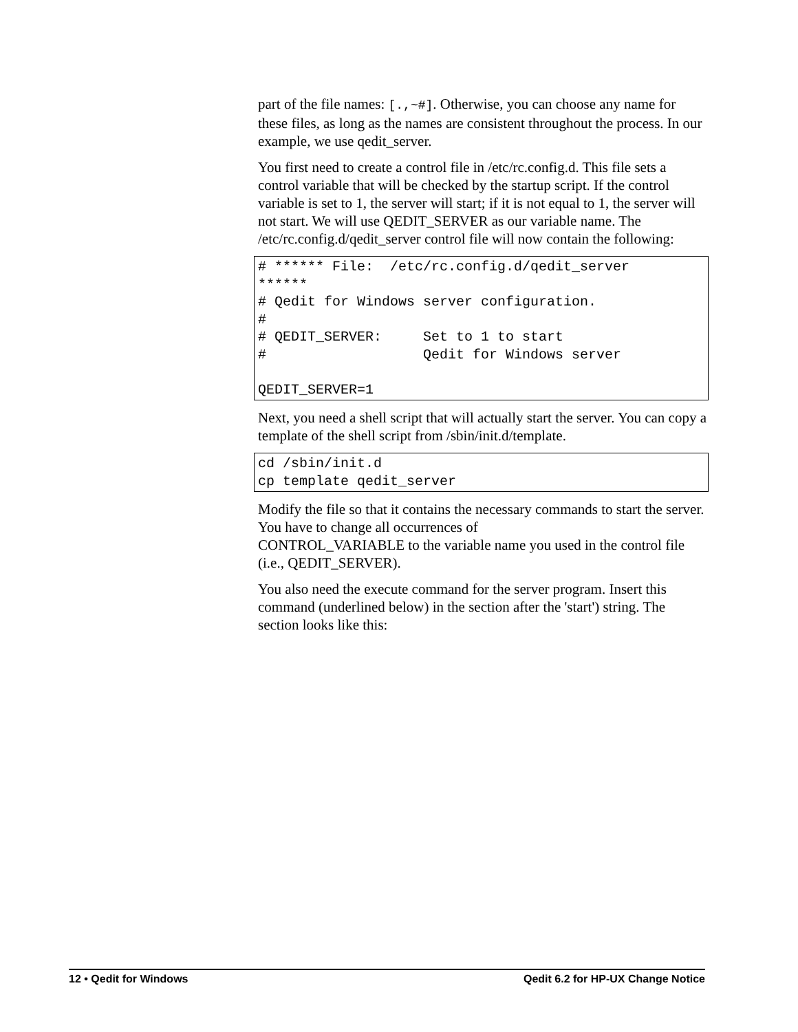part of the file names: [.,~#]. Otherwise, you can choose any name for these files, as long as the names are consistent throughout the process. In our example, we use qedit_server.
You first need to create a control file in /etc/rc.config.d. This file sets a control variable that will be checked by the startup script. If the control variable is set to 1, the server will start; if it is not equal to 1, the server will not start. We will use QEDIT_SERVER as our variable name. The /etc/rc.config.d/qedit_server control file will now contain the following:
# ****** File:  /etc/rc.config.d/qedit_server
******
# Qedit for Windows server configuration.
#
# QEDIT_SERVER:     Set to 1 to start
#                   Qedit for Windows server

QEDIT_SERVER=1
Next, you need a shell script that will actually start the server. You can copy a template of the shell script from /sbin/init.d/template.
cd /sbin/init.d
cp template qedit_server
Modify the file so that it contains the necessary commands to start the server. You have to change all occurrences of
CONTROL_VARIABLE to the variable name you used in the control file (i.e., QEDIT_SERVER).
You also need the execute command for the server program. Insert this command (underlined below) in the section after the 'start') string. The section looks like this:
12 • Qedit for Windows Qedit 6.2 for HP-UX Change Notice